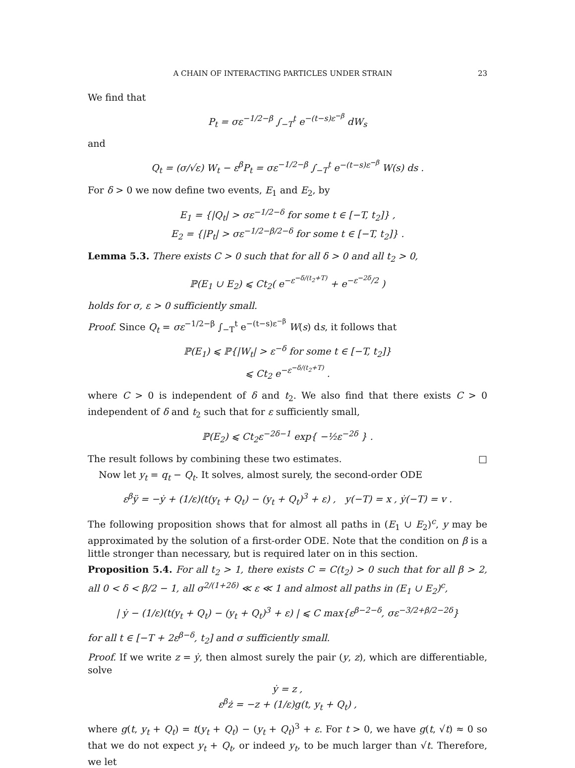A CHAIN OF INTERACTING PARTICLES UNDER STRAIN 23
We find that
P<sub>t</sub> = σε<sup>−1/2−β</sup> ∫<sub>−T</sub><sup>t</sup> e<sup>−(t−s)ε<sup>−β</sup></sup> dW<sub>s</sub>
and
Q<sub>t</sub> = (σ/√ε) W<sub>t</sub> − ε<sup>β</sup>P<sub>t</sub> = σε<sup>−1/2−β</sup> ∫<sub>−T</sub><sup>t</sup> e<sup>−(t−s)ε<sup>−β</sup></sup> W(s) ds .
For δ > 0 we now define two events, E<sub>1</sub> and E<sub>2</sub>, by
E<sub>1</sub> = {|Q<sub>t</sub>| > σε<sup>−1/2−δ</sup> for some t ∈ [−T, t<sub>2</sub>]} ,
E<sub>2</sub> = {|P<sub>t</sub>| > σε<sup>−1/2−β/2−δ</sup> for some t ∈ [−T, t<sub>2</sub>]} .
Lemma 5.3. There exists C > 0 such that for all δ > 0 and all t<sub>2</sub> > 0,
ℙ(E<sub>1</sub> ∪ E<sub>2</sub>) ⩽ Ct<sub>2</sub>( e<sup>−ε<sup>−δ/(t<sub>2</sub>+T)</sup></sup> + e<sup>−ε<sup>−2δ</sup>/2</sup> )
holds for σ, ε > 0 sufficiently small.
Proof. Since Q<sub>t</sub> = σε<sup>−1/2−β</sup> ∫<sub>−T</sub><sup>t</sup> e<sup>−(t−s)ε<sup>−β</sup></sup> W(s) ds, it follows that
ℙ(E<sub>1</sub>) ⩽ ℙ{|W<sub>t</sub>| > ε<sup>−δ</sup> for some t ∈ [−T, t<sub>2</sub>]}
⩽ Ct<sub>2</sub> e<sup>−ε<sup>−δ/(t<sub>2</sub>+T)</sup></sup> .
where C > 0 is independent of δ and t<sub>2</sub>. We also find that there exists C > 0 independent of δ and t<sub>2</sub> such that for ε sufficiently small,
ℙ(E<sub>2</sub>) ⩽ Ct<sub>2</sub>ε<sup>−2δ−1</sup> exp{ −½ε<sup>−2δ</sup> } .
The result follows by combining these two estimates. □
Now let y<sub>t</sub> = q<sub>t</sub> − Q<sub>t</sub>. It solves, almost surely, the second-order ODE
ε<sup>β</sup>ÿ = −ẏ + (1/ε)(t(y<sub>t</sub> + Q<sub>t</sub>) − (y<sub>t</sub> + Q<sub>t</sub>)<sup>3</sup> + ε) , y(−T) = x , ẏ(−T) = v .
The following proposition shows that for almost all paths in (E<sub>1</sub> ∪ E<sub>2</sub>)<sup>c</sup>, y may be approximated by the solution of a first-order ODE. Note that the condition on β is a little stronger than necessary, but is required later on in this section.
Proposition 5.4. For all t<sub>2</sub> > 1, there exists C = C(t<sub>2</sub>) > 0 such that for all β > 2, all 0 < δ < β/2 − 1, all σ<sup>2/(1+2δ)</sup> ≪ ε ≪ 1 and almost all paths in (E<sub>1</sub> ∪ E<sub>2</sub>)<sup>c</sup>,
| ẏ − (1/ε)(t(y<sub>t</sub> + Q<sub>t</sub>) − (y<sub>t</sub> + Q<sub>t</sub>)<sup>3</sup> + ε) | ⩽ C max{ε<sup>β−2−δ</sup>, σε<sup>−3/2+β/2−2δ</sup>}
for all t ∈ [−T + 2ε<sup>β−δ</sup>, t<sub>2</sub>] and σ sufficiently small.
Proof. If we write z = ẏ, then almost surely the pair (y, z), which are differentiable, solve
ẏ = z ,
ε<sup>β</sup>ż = −z + (1/ε)g(t, y<sub>t</sub> + Q<sub>t</sub>) ,
where g(t, y<sub>t</sub> + Q<sub>t</sub>) = t(y<sub>t</sub> + Q<sub>t</sub>) − (y<sub>t</sub> + Q<sub>t</sub>)<sup>3</sup> + ε. For t > 0, we have g(t, √t) ≈ 0 so that we do not expect y<sub>t</sub> + Q<sub>t</sub>, or indeed y<sub>t</sub>, to be much larger than √t. Therefore, we let